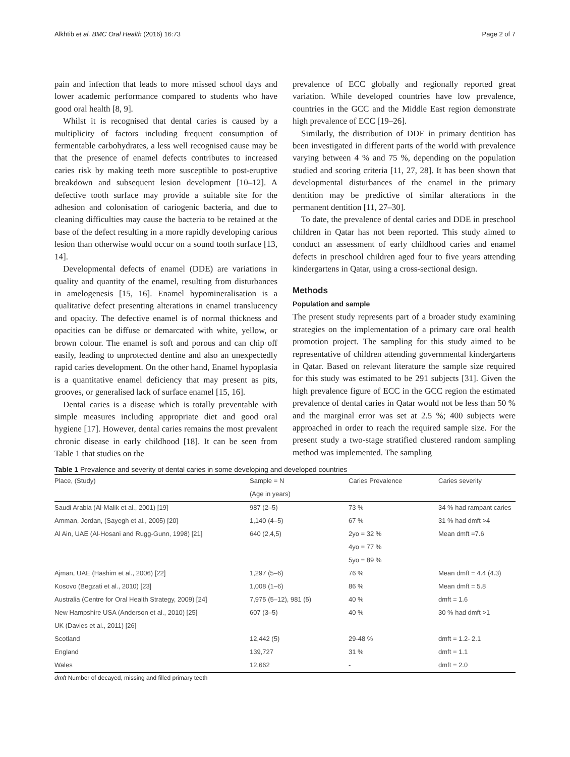Alkhtib et al. BMC Oral Health (2016) 16:73 Page 2 of 7
pain and infection that leads to more missed school days and lower academic performance compared to students who have good oral health [8, 9].
Whilst it is recognised that dental caries is caused by a multiplicity of factors including frequent consumption of fermentable carbohydrates, a less well recognised cause may be that the presence of enamel defects contributes to increased caries risk by making teeth more susceptible to post-eruptive breakdown and subsequent lesion development [10–12]. A defective tooth surface may provide a suitable site for the adhesion and colonisation of cariogenic bacteria, and due to cleaning difficulties may cause the bacteria to be retained at the base of the defect resulting in a more rapidly developing carious lesion than otherwise would occur on a sound tooth surface [13, 14].
Developmental defects of enamel (DDE) are variations in quality and quantity of the enamel, resulting from disturbances in amelogenesis [15, 16]. Enamel hypomineralisation is a qualitative defect presenting alterations in enamel translucency and opacity. The defective enamel is of normal thickness and opacities can be diffuse or demarcated with white, yellow, or brown colour. The enamel is soft and porous and can chip off easily, leading to unprotected dentine and also an unexpectedly rapid caries development. On the other hand, Enamel hypoplasia is a quantitative enamel deficiency that may present as pits, grooves, or generalised lack of surface enamel [15, 16].
Dental caries is a disease which is totally preventable with simple measures including appropriate diet and good oral hygiene [17]. However, dental caries remains the most prevalent chronic disease in early childhood [18]. It can be seen from Table 1 that studies on the
prevalence of ECC globally and regionally reported great variation. While developed countries have low prevalence, countries in the GCC and the Middle East region demonstrate high prevalence of ECC [19–26].
Similarly, the distribution of DDE in primary dentition has been investigated in different parts of the world with prevalence varying between 4 % and 75 %, depending on the population studied and scoring criteria [11, 27, 28]. It has been shown that developmental disturbances of the enamel in the primary dentition may be predictive of similar alterations in the permanent dentition [11, 27–30].
To date, the prevalence of dental caries and DDE in preschool children in Qatar has not been reported. This study aimed to conduct an assessment of early childhood caries and enamel defects in preschool children aged four to five years attending kindergartens in Qatar, using a cross-sectional design.
Methods
Population and sample
The present study represents part of a broader study examining strategies on the implementation of a primary care oral health promotion project. The sampling for this study aimed to be representative of children attending governmental kindergartens in Qatar. Based on relevant literature the sample size required for this study was estimated to be 291 subjects [31]. Given the high prevalence figure of ECC in the GCC region the estimated prevalence of dental caries in Qatar would not be less than 50 % and the marginal error was set at 2.5 %; 400 subjects were approached in order to reach the required sample size. For the present study a two-stage stratified clustered random sampling method was implemented. The sampling
Table 1 Prevalence and severity of dental caries in some developing and developed countries
| Place, (Study) | Sample = N | Caries Prevalence | Caries severity |
| --- | --- | --- | --- |
| | (Age in years) | | |
| Saudi Arabia (Al-Malik et al., 2001) [19] | 987 (2–5) | 73 % | 34 % had rampant caries |
| Amman, Jordan, (Sayegh et al., 2005) [20] | 1,140 (4–5) | 67 % | 31 % had dmft >4 |
| Al Ain, UAE (Al-Hosani and Rugg-Gunn, 1998) [21] | 640 (2,4,5) | 2yo = 32 % | Mean dmft =7.6 |
| | | 4yo = 77 % | |
| | | 5yo = 89 % | |
| Ajman, UAE (Hashim et al., 2006) [22] | 1,297 (5–6) | 76 % | Mean dmft = 4.4 (4.3) |
| Kosovo (Begzati et al., 2010) [23] | 1,008 (1–6) | 86 % | Mean dmft = 5.8 |
| Australia (Centre for Oral Health Strategy, 2009) [24] | 7,975 (5–12), 981 (5) | 40 % | dmft = 1.6 |
| New Hampshire USA (Anderson et al., 2010) [25] | 607 (3–5) | 40 % | 30 % had dmft >1 |
| UK (Davies et al., 2011) [26] | | | |
| Scotland | 12,442 (5) | 29-48 % | dmft = 1.2- 2.1 |
| England | 139,727 | 31 % | dmft = 1.1 |
| Wales | 12,662 | - | dmft = 2.0 |
dmft Number of decayed, missing and filled primary teeth